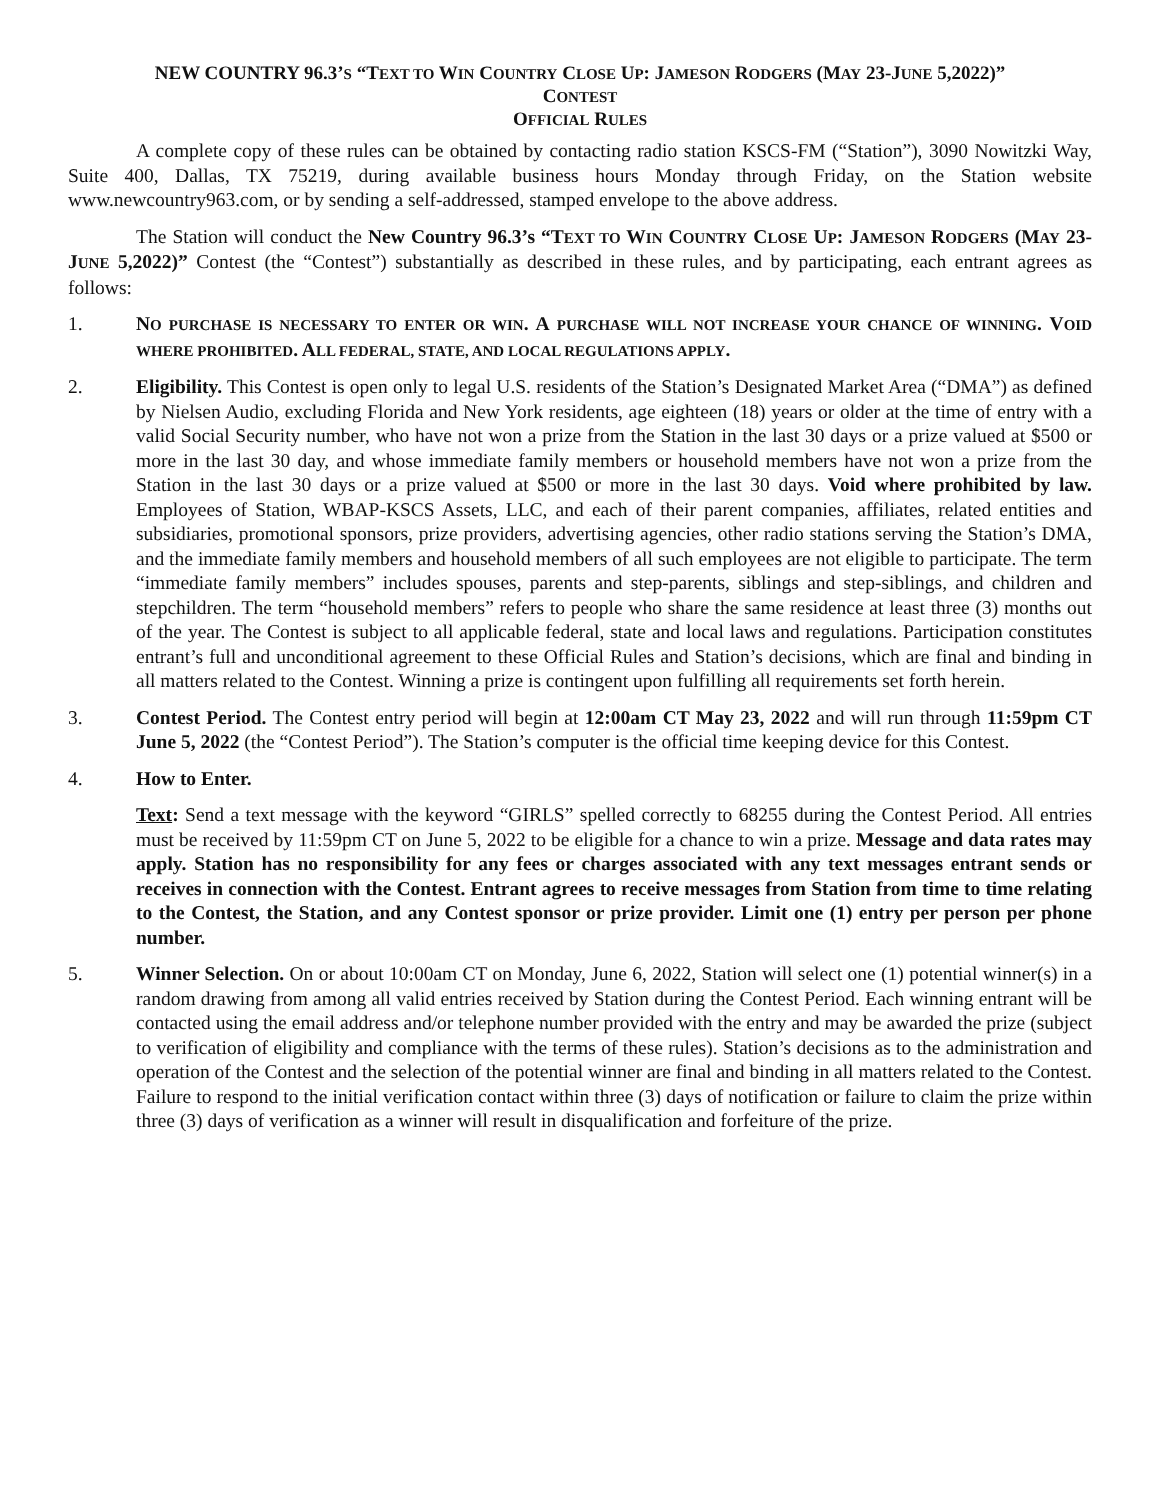NEW COUNTRY 96.3’S “TEXT TO WIN COUNTRY CLOSE UP: JAMESON RODGERS (MAY 23-JUNE 5,2022)”
CONTEST
OFFICIAL RULES
A complete copy of these rules can be obtained by contacting radio station KSCS-FM (“Station”), 3090 Nowitzki Way, Suite 400, Dallas, TX 75219, during available business hours Monday through Friday, on the Station website www.newcountry963.com, or by sending a self-addressed, stamped envelope to the above address.
The Station will conduct the New Country 96.3’s “TEXT TO WIN COUNTRY CLOSE UP: JAMESON RODGERS (MAY 23-JUNE 5,2022)” Contest (the “Contest”) substantially as described in these rules, and by participating, each entrant agrees as follows:
1. NO PURCHASE IS NECESSARY TO ENTER OR WIN. A PURCHASE WILL NOT INCREASE YOUR CHANCE OF WINNING. VOID WHERE PROHIBITED. ALL FEDERAL, STATE, AND LOCAL REGULATIONS APPLY.
2. Eligibility. This Contest is open only to legal U.S. residents of the Station’s Designated Market Area (“DMA”) as defined by Nielsen Audio, excluding Florida and New York residents, age eighteen (18) years or older at the time of entry with a valid Social Security number, who have not won a prize from the Station in the last 30 days or a prize valued at $500 or more in the last 30 day, and whose immediate family members or household members have not won a prize from the Station in the last 30 days or a prize valued at $500 or more in the last 30 days. Void where prohibited by law. Employees of Station, WBAP-KSCS Assets, LLC, and each of their parent companies, affiliates, related entities and subsidiaries, promotional sponsors, prize providers, advertising agencies, other radio stations serving the Station’s DMA, and the immediate family members and household members of all such employees are not eligible to participate. The term “immediate family members” includes spouses, parents and step-parents, siblings and step-siblings, and children and stepchildren. The term “household members” refers to people who share the same residence at least three (3) months out of the year. The Contest is subject to all applicable federal, state and local laws and regulations. Participation constitutes entrant’s full and unconditional agreement to these Official Rules and Station’s decisions, which are final and binding in all matters related to the Contest. Winning a prize is contingent upon fulfilling all requirements set forth herein.
3. Contest Period. The Contest entry period will begin at 12:00am CT May 23, 2022 and will run through 11:59pm CT June 5, 2022 (the “Contest Period”). The Station’s computer is the official time keeping device for this Contest.
4. How to Enter.
Text: Send a text message with the keyword “GIRLS” spelled correctly to 68255 during the Contest Period. All entries must be received by 11:59pm CT on June 5, 2022 to be eligible for a chance to win a prize. Message and data rates may apply. Station has no responsibility for any fees or charges associated with any text messages entrant sends or receives in connection with the Contest. Entrant agrees to receive messages from Station from time to time relating to the Contest, the Station, and any Contest sponsor or prize provider. Limit one (1) entry per person per phone number.
5. Winner Selection. On or about 10:00am CT on Monday, June 6, 2022, Station will select one (1) potential winner(s) in a random drawing from among all valid entries received by Station during the Contest Period. Each winning entrant will be contacted using the email address and/or telephone number provided with the entry and may be awarded the prize (subject to verification of eligibility and compliance with the terms of these rules). Station’s decisions as to the administration and operation of the Contest and the selection of the potential winner are final and binding in all matters related to the Contest. Failure to respond to the initial verification contact within three (3) days of notification or failure to claim the prize within three (3) days of verification as a winner will result in disqualification and forfeiture of the prize.